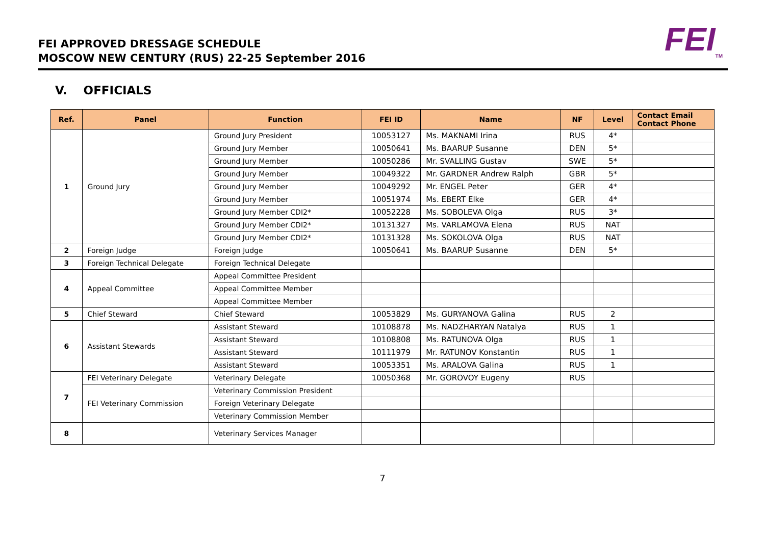FEI APPROVED DRESSAGE SCHEDULE
MOSCOW NEW CENTURY (RUS) 22-25 September 2016
FEI<sub>TM</sub>
V. OFFICIALS
| Ref. | Panel | Function | FEI ID | Name | NF | Level | Contact Email Contact Phone |
| --- | --- | --- | --- | --- | --- | --- | --- |
| 1 | Ground Jury | Ground Jury President | 10053127 | Ms. MAKNAMI Irina | RUS | 4* | |
| | | Ground Jury Member | 10050641 | Ms. BAARUP Susanne | DEN | 5* | |
| | | Ground Jury Member | 10050286 | Mr. SVALLING Gustav | SWE | 5* | |
| | | Ground Jury Member | 10049322 | Mr. GARDNER Andrew Ralph | GBR | 5* | |
| | | Ground Jury Member | 10049292 | Mr. ENGEL Peter | GER | 4* | |
| | | Ground Jury Member | 10051974 | Ms. EBERT Elke | GER | 4* | |
| | | Ground Jury Member CDI2* | 10052228 | Ms. SOBOLEVA Olga | RUS | 3* | |
| | | Ground Jury Member CDI2* | 10131327 | Ms. VARLAMOVA Elena | RUS | NAT | |
| | | Ground Jury Member CDI2* | 10131328 | Ms. SOKOLOVA Olga | RUS | NAT | |
| 2 | Foreign Judge | Foreign Judge | 10050641 | Ms. BAARUP Susanne | DEN | 5* | |
| 3 | Foreign Technical Delegate | Foreign Technical Delegate | | | | | |
| 4 | Appeal Committee | Appeal Committee President | | | | | |
| | | Appeal Committee Member | | | | | |
| | | Appeal Committee Member | | | | | |
| 5 | Chief Steward | Chief Steward | 10053829 | Ms. GURYANOVA Galina | RUS | 2 | |
| 6 | Assistant Stewards | Assistant Steward | 10108878 | Ms. NADZHARYAN Natalya | RUS | 1 | |
| | | Assistant Steward | 10108808 | Ms. RATUNOVA Olga | RUS | 1 | |
| | | Assistant Steward | 10111979 | Mr. RATUNOV Konstantin | RUS | 1 | |
| | | Assistant Steward | 10053351 | Ms. ARALOVA Galina | RUS | 1 | |
| 7 | FEI Veterinary Delegate | Veterinary Delegate | 10050368 | Mr. GOROVOY Eugeny | RUS | | |
| | FEI Veterinary Commission | Veterinary Commission President | | | | | |
| | | Foreign Veterinary Delegate | | | | | |
| | | Veterinary Commission Member | | | | | |
| 8 | | Veterinary Services Manager | | | | | |
7